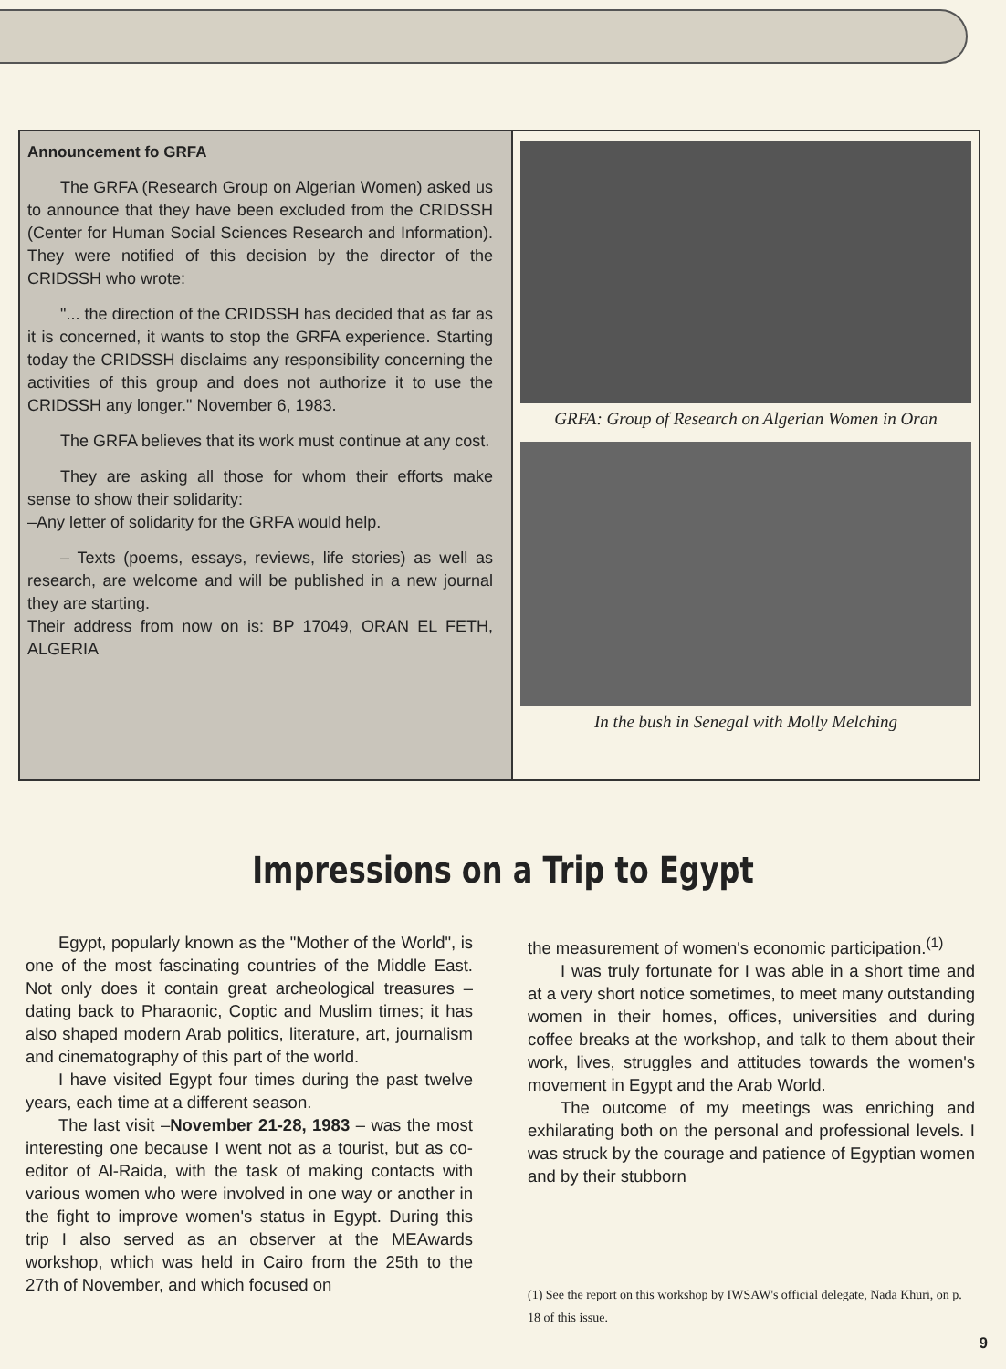Announcement fo GRFA
The GRFA (Research Group on Algerian Women) asked us to announce that they have been excluded from the CRIDSSH (Center for Human Social Sciences Research and Information). They were notified of this decision by the director of the CRIDSSH who wrote:
"... the direction of the CRIDSSH has decided that as far as it is concerned, it wants to stop the GRFA experience. Starting today the CRIDSSH disclaims any responsibility concerning the activities of this group and does not authorize it to use the CRIDSSH any longer." November 6, 1983.
The GRFA believes that its work must continue at any cost.
They are asking all those for whom their efforts make sense to show their solidarity:
–Any letter of solidarity for the GRFA would help.
– Texts (poems, essays, reviews, life stories) as well as research, are welcome and will be published in a new journal they are starting.
Their address from now on is: BP 17049, ORAN EL FETH, ALGERIA
GRFA: Group of Research on Algerian Women in Oran
In the bush in Senegal with Molly Melching
Impressions on a Trip to Egypt
Egypt, popularly known as the "Mother of the World", is one of the most fascinating countries of the Middle East. Not only does it contain great archeological treasures – dating back to Pharaonic, Coptic and Muslim times; it has also shaped modern Arab politics, literature, art, journalism and cinematography of this part of the world.
I have visited Egypt four times during the past twelve years, each time at a different season.
The last visit –November 21-28, 1983 – was the most interesting one because I went not as a tourist, but as co-editor of Al-Raida, with the task of making contacts with various women who were involved in one way or another in the fight to improve women's status in Egypt. During this trip I also served as an observer at the MEAwards workshop, which was held in Cairo from the 25th to the 27th of November, and which focused on
the measurement of women's economic participation.<sup>(1)</sup>
I was truly fortunate for I was able in a short time and at a very short notice sometimes, to meet many outstanding women in their homes, offices, universities and during coffee breaks at the workshop, and talk to them about their work, lives, struggles and attitudes towards the women's movement in Egypt and the Arab World.
The outcome of my meetings was enriching and exhilarating both on the personal and professional levels. I was struck by the courage and patience of Egyptian women and by their stubborn
(1) See the report on this workshop by IWSAW's official delegate, Nada Khuri, on p. 18 of this issue.
9